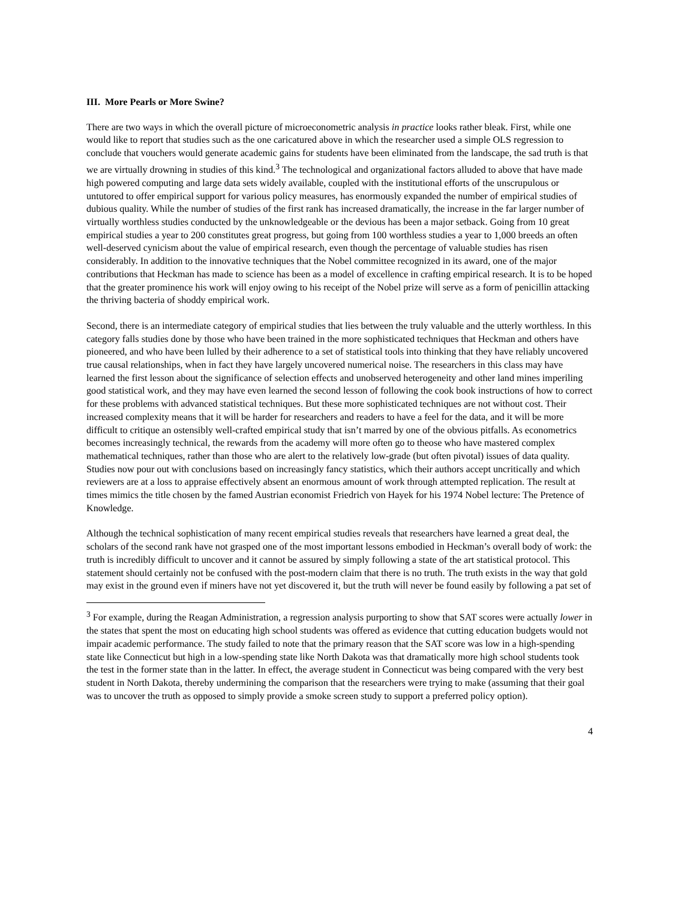III. More Pearls or More Swine?
There are two ways in which the overall picture of microeconometric analysis in practice looks rather bleak. First, while one would like to report that studies such as the one caricatured above in which the researcher used a simple OLS regression to conclude that vouchers would generate academic gains for students have been eliminated from the landscape, the sad truth is that we are virtually drowning in studies of this kind.<sup>3</sup> The technological and organizational factors alluded to above that have made high powered computing and large data sets widely available, coupled with the institutional efforts of the unscrupulous or untutored to offer empirical support for various policy measures, has enormously expanded the number of empirical studies of dubious quality. While the number of studies of the first rank has increased dramatically, the increase in the far larger number of virtually worthless studies conducted by the unknowledgeable or the devious has been a major setback. Going from 10 great empirical studies a year to 200 constitutes great progress, but going from 100 worthless studies a year to 1,000 breeds an often well-deserved cynicism about the value of empirical research, even though the percentage of valuable studies has risen considerably. In addition to the innovative techniques that the Nobel committee recognized in its award, one of the major contributions that Heckman has made to science has been as a model of excellence in crafting empirical research. It is to be hoped that the greater prominence his work will enjoy owing to his receipt of the Nobel prize will serve as a form of penicillin attacking the thriving bacteria of shoddy empirical work.
Second, there is an intermediate category of empirical studies that lies between the truly valuable and the utterly worthless. In this category falls studies done by those who have been trained in the more sophisticated techniques that Heckman and others have pioneered, and who have been lulled by their adherence to a set of statistical tools into thinking that they have reliably uncovered true causal relationships, when in fact they have largely uncovered numerical noise. The researchers in this class may have learned the first lesson about the significance of selection effects and unobserved heterogeneity and other land mines imperiling good statistical work, and they may have even learned the second lesson of following the cook book instructions of how to correct for these problems with advanced statistical techniques. But these more sophisticated techniques are not without cost. Their increased complexity means that it will be harder for researchers and readers to have a feel for the data, and it will be more difficult to critique an ostensibly well-crafted empirical study that isn’t marred by one of the obvious pitfalls. As econometrics becomes increasingly technical, the rewards from the academy will more often go to theose who have mastered complex mathematical techniques, rather than those who are alert to the relatively low-grade (but often pivotal) issues of data quality. Studies now pour out with conclusions based on increasingly fancy statistics, which their authors accept uncritically and which reviewers are at a loss to appraise effectively absent an enormous amount of work through attempted replication. The result at times mimics the title chosen by the famed Austrian economist Friedrich von Hayek for his 1974 Nobel lecture: The Pretence of Knowledge.
Although the technical sophistication of many recent empirical studies reveals that researchers have learned a great deal, the scholars of the second rank have not grasped one of the most important lessons embodied in Heckman’s overall body of work: the truth is incredibly difficult to uncover and it cannot be assured by simply following a state of the art statistical protocol. This statement should certainly not be confused with the post-modern claim that there is no truth. The truth exists in the way that gold may exist in the ground even if miners have not yet discovered it, but the truth will never be found easily by following a pat set of
<sup>3</sup> For example, during the Reagan Administration, a regression analysis purporting to show that SAT scores were actually lower in the states that spent the most on educating high school students was offered as evidence that cutting education budgets would not impair academic performance. The study failed to note that the primary reason that the SAT score was low in a high-spending state like Connecticut but high in a low-spending state like North Dakota was that dramatically more high school students took the test in the former state than in the latter. In effect, the average student in Connecticut was being compared with the very best student in North Dakota, thereby undermining the comparison that the researchers were trying to make (assuming that their goal was to uncover the truth as opposed to simply provide a smoke screen study to support a preferred policy option).
4